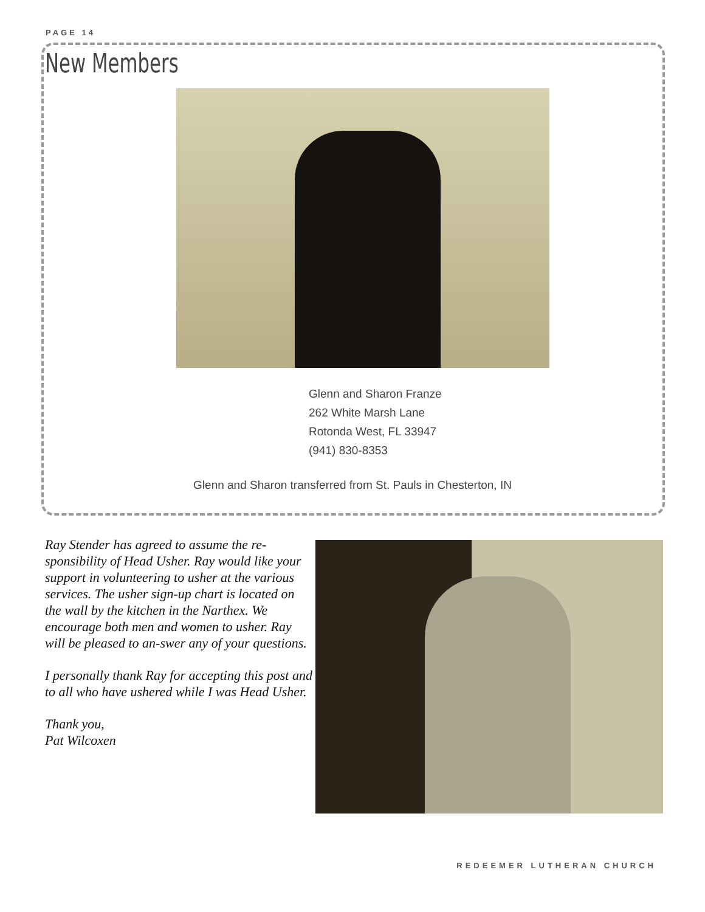PAGE 14
New Members
Glenn and Sharon Franze
262 White Marsh Lane
Rotonda West, FL 33947
(941) 830-8353
Glenn and Sharon transferred from St. Pauls in Chesterton, IN
Ray Stender has agreed to assume the re-sponsibility of Head Usher. Ray would like your support in volunteering to usher at the various services. The usher sign-up chart is located on the wall by the kitchen in the Narthex. We encourage both men and women to usher. Ray will be pleased to an-swer any of your questions.
I personally thank Ray for accepting this post and to all who have ushered while I was Head Usher.
Thank you,
Pat Wilcoxen
REDEEMER LUTHERAN CHURCH